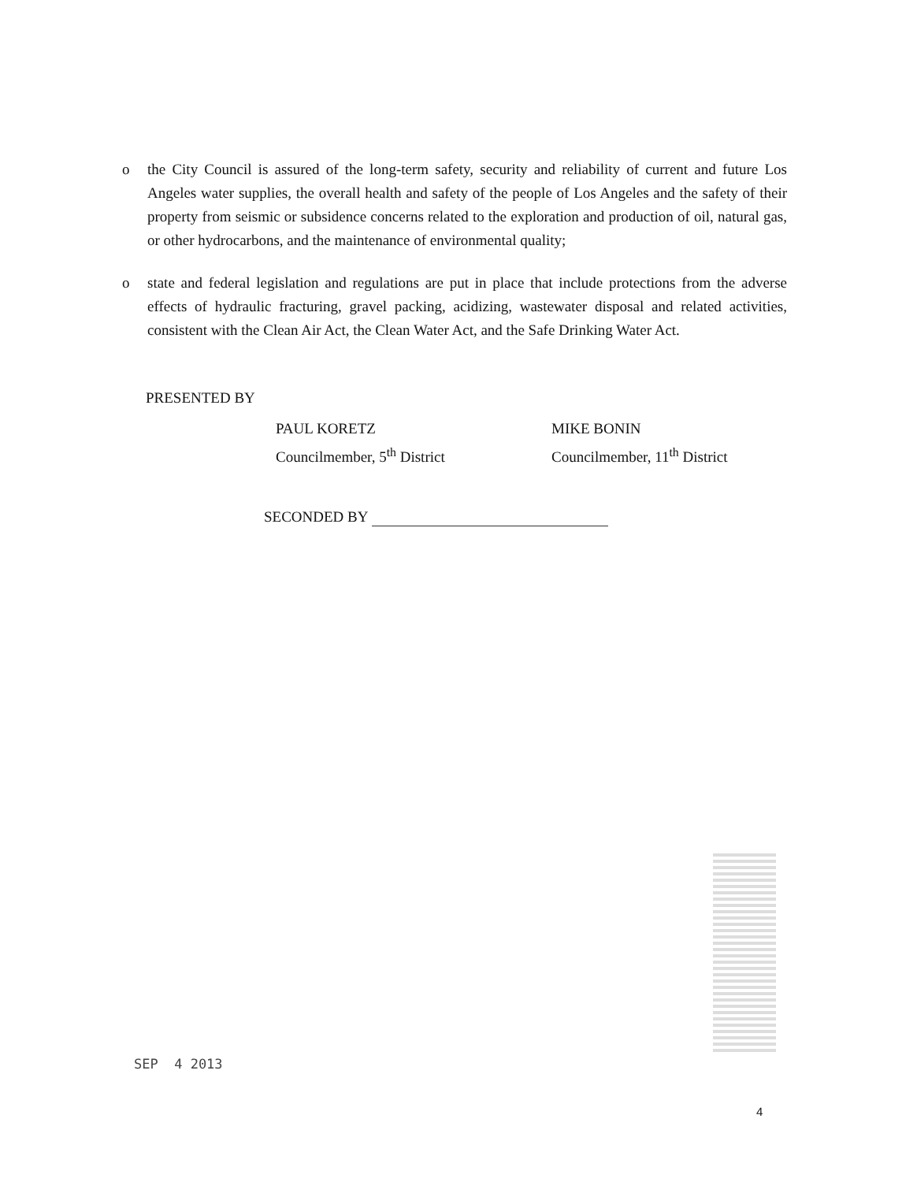o the City Council is assured of the long-term safety, security and reliability of current and future Los Angeles water supplies, the overall health and safety of the people of Los Angeles and the safety of their property from seismic or subsidence concerns related to the exploration and production of oil, natural gas, or other hydrocarbons, and the maintenance of environmental quality;
o state and federal legislation and regulations are put in place that include protections from the adverse effects of hydraulic fracturing, gravel packing, acidizing, wastewater disposal and related activities, consistent with the Clean Air Act, the Clean Water Act, and the Safe Drinking Water Act.
PRESENTED BY
PAUL KORETZ
Councilmember, 5<sup>th</sup> District
MIKE BONIN
Councilmember, 11<sup>th</sup> District
SECONDED BY
SEP 4 2013
4